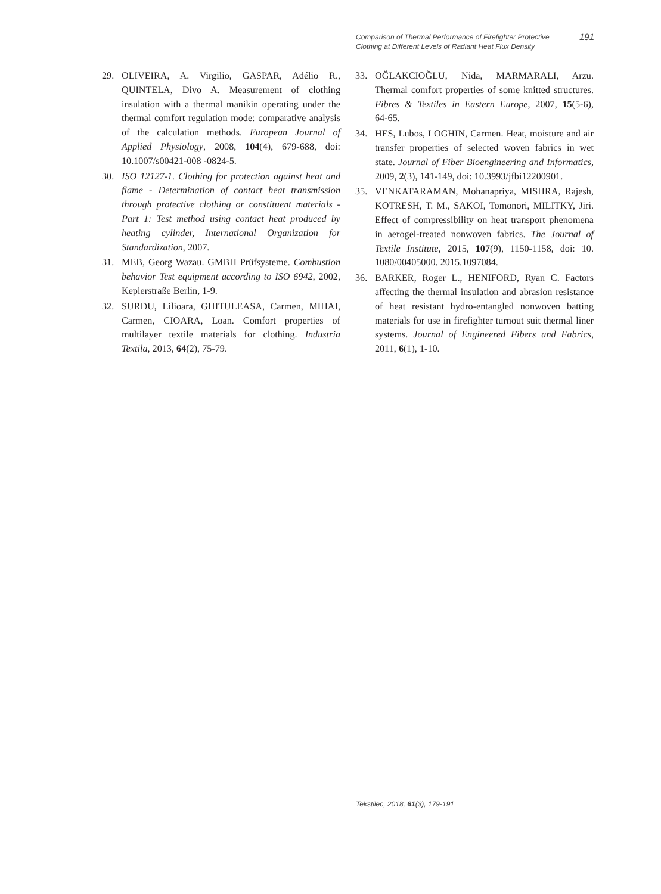Comparison of Thermal Performance of Firefighter Protective
Clothing at Different Levels of Radiant Heat Flux Density
191
29. OLIVEIRA, A. Virgilio, GASPAR, Adélio R., QUINTELA, Divo A. Measurement of clothing insulation with a thermal manikin operating under the thermal comfort regulation mode: comparative analysis of the calculation methods. European Journal of Applied Physiology, 2008, 104(4), 679‑688, doi: 10.1007/s00421-008 -0824-5.
30. ISO 12127-1. Clothing for protection against heat and flame - Determination of contact heat transmission through protective clothing or constituent materials - Part 1: Test method using contact heat produced by heating cylinder, International Organization for Standardization, 2007.
31. MEB, Georg Wazau. GMBH Prüfsysteme. Combustion behavior Test equipment according to ISO 6942, 2002, Keplerstraße Berlin, 1‑9.
32. SURDU, Lilioara, GHITULEASA, Carmen, MIHAI, Carmen, CIOARA, Loan. Comfort properties of multilayer textile materials for clothing. Industria Textila, 2013, 64(2), 75‑79.
33. OĞLAKCIOĞLU, Nida, MARMARALI, Arzu. Thermal comfort properties of some knitted structures. Fibres & Textiles in Eastern Europe, 2007, 15(5‑6), 64‑65.
34. HES, Lubos, LOGHIN, Carmen. Heat, moisture and air transfer properties of selected woven fabrics in wet state. Journal of Fiber Bioengineering and Informatics, 2009, 2(3), 141‑149, doi: 10.3993/jfbi12200901.
35. VENKATARAMAN, Mohanapriya, MISHRA, Rajesh, KOTRESH, T. M., SAKOI, Tomonori, MILITKY, Jiri. Effect of compressibility on heat transport phenomena in aerogel-treated nonwoven fabrics. The Journal of Textile Institute, 2015, 107(9), 1150‑1158, doi: 10. 1080/00405000. 2015.1097084.
36. BARKER, Roger L., HENIFORD, Ryan C. Factors affecting the thermal insulation and abrasion resistance of heat resistant hydro-entangled nonwoven batting materials for use in firefighter turnout suit thermal liner systems. Journal of Engineered Fibers and Fabrics, 2011, 6(1), 1‑10.
Tekstilec, 2018, 61(3), 179-191